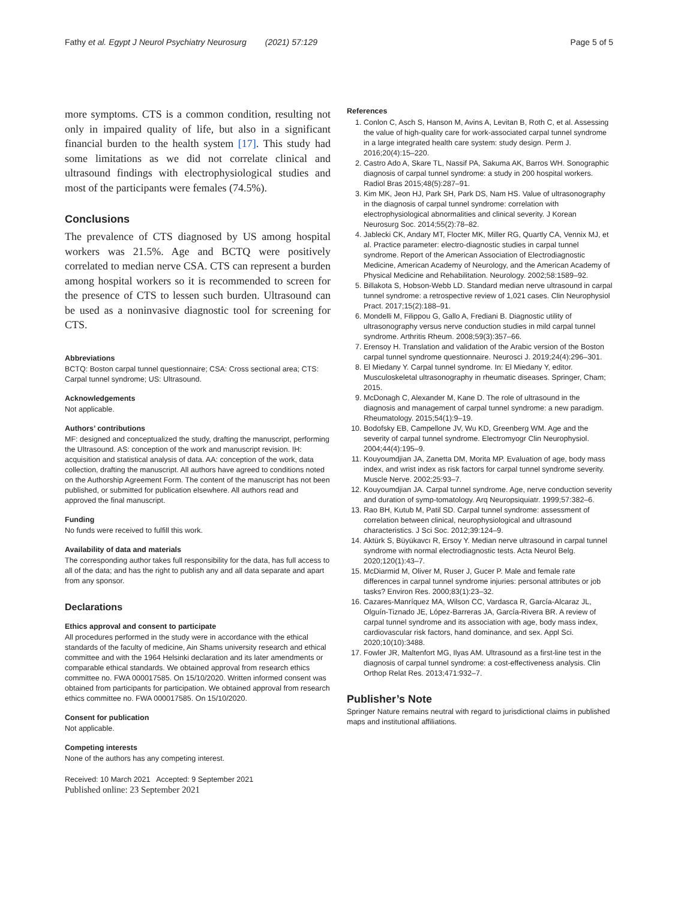Fathy et al. Egypt J Neurol Psychiatry Neurosurg (2021) 57:129
Page 5 of 5
more symptoms. CTS is a common condition, resulting not only in impaired quality of life, but also in a significant financial burden to the health system [17]. This study had some limitations as we did not correlate clinical and ultrasound findings with electrophysiological studies and most of the participants were females (74.5%).
Conclusions
The prevalence of CTS diagnosed by US among hospital workers was 21.5%. Age and BCTQ were positively correlated to median nerve CSA. CTS can represent a burden among hospital workers so it is recommended to screen for the presence of CTS to lessen such burden. Ultrasound can be used as a noninvasive diagnostic tool for screening for CTS.
Abbreviations
BCTQ: Boston carpal tunnel questionnaire; CSA: Cross sectional area; CTS: Carpal tunnel syndrome; US: Ultrasound.
Acknowledgements
Not applicable.
Authors’ contributions
MF: designed and conceptualized the study, drafting the manuscript, performing the Ultrasound. AS: conception of the work and manuscript revision. IH: acquisition and statistical analysis of data. AA: conception of the work, data collection, drafting the manuscript. All authors have agreed to conditions noted on the Authorship Agreement Form. The content of the manuscript has not been published, or submitted for publication elsewhere. All authors read and approved the final manuscript.
Funding
No funds were received to fulfill this work.
Availability of data and materials
The corresponding author takes full responsibility for the data, has full access to all of the data; and has the right to publish any and all data separate and apart from any sponsor.
Declarations
Ethics approval and consent to participate
All procedures performed in the study were in accordance with the ethical standards of the faculty of medicine, Ain Shams university research and ethical committee and with the 1964 Helsinki declaration and its later amendments or comparable ethical standards. We obtained approval from research ethics committee no. FWA 000017585. On 15/10/2020. Written informed consent was obtained from participants for participation. We obtained approval from research ethics committee no. FWA 000017585. On 15/10/2020.
Consent for publication
Not applicable.
Competing interests
None of the authors has any competing interest.
Received: 10 March 2021 Accepted: 9 September 2021
Published online: 23 September 2021
References
1. Conlon C, Asch S, Hanson M, Avins A, Levitan B, Roth C, et al. Assessing the value of high-quality care for work-associated carpal tunnel syndrome in a large integrated health care system: study design. Perm J. 2016;20(4):15–220.
2. Castro Ado A, Skare TL, Nassif PA, Sakuma AK, Barros WH. Sonographic diagnosis of carpal tunnel syndrome: a study in 200 hospital workers. Radiol Bras 2015;48(5):287–91.
3. Kim MK, Jeon HJ, Park SH, Park DS, Nam HS. Value of ultrasonography in the diagnosis of carpal tunnel syndrome: correlation with electrophysiological abnormalities and clinical severity. J Korean Neurosurg Soc. 2014;55(2):78–82.
4. Jablecki CK, Andary MT, Flocter MK, Miller RG, Quartly CA, Vennix MJ, et al. Practice parameter: electro-diagnostic studies in carpal tunnel syndrome. Report of the American Association of Electrodiagnostic Medicine, American Academy of Neurology, and the American Academy of Physical Medicine and Rehabilitation. Neurology. 2002;58:1589–92.
5. Billakota S, Hobson-Webb LD. Standard median nerve ultrasound in carpal tunnel syndrome: a retrospective review of 1,021 cases. Clin Neurophysiol Pract. 2017;15(2):188–91.
6. Mondelli M, Filippou G, Gallo A, Frediani B. Diagnostic utility of ultrasonography versus nerve conduction studies in mild carpal tunnel syndrome. Arthritis Rheum. 2008;59(3):357–66.
7. Erensoy H. Translation and validation of the Arabic version of the Boston carpal tunnel syndrome questionnaire. Neurosci J. 2019;24(4):296–301.
8. El Miedany Y. Carpal tunnel syndrome. In: El Miedany Y, editor. Musculoskeletal ultrasonography in rheumatic diseases. Springer, Cham; 2015.
9. McDonagh C, Alexander M, Kane D. The role of ultrasound in the diagnosis and management of carpal tunnel syndrome: a new paradigm. Rheumatology. 2015;54(1):9–19.
10. Bodofsky EB, Campellone JV, Wu KD, Greenberg WM. Age and the severity of carpal tunnel syndrome. Electromyogr Clin Neurophysiol. 2004;44(4):195–9.
11. Kouyoumdjian JA, Zanetta DM, Morita MP. Evaluation of age, body mass index, and wrist index as risk factors for carpal tunnel syndrome severity. Muscle Nerve. 2002;25:93–7.
12. Kouyoumdjian JA. Carpal tunnel syndrome. Age, nerve conduction severity and duration of symp-tomatology. Arq Neuropsiquiatr. 1999;57:382–6.
13. Rao BH, Kutub M, Patil SD. Carpal tunnel syndrome: assessment of correlation between clinical, neurophysiological and ultrasound characteristics. J Sci Soc. 2012;39:124–9.
14. Aktürk S, Büyükavcı R, Ersoy Y. Median nerve ultrasound in carpal tunnel syndrome with normal electrodiagnostic tests. Acta Neurol Belg. 2020;120(1):43–7.
15. McDiarmid M, Oliver M, Ruser J, Gucer P. Male and female rate differences in carpal tunnel syndrome injuries: personal attributes or job tasks? Environ Res. 2000;83(1):23–32.
16. Cazares-Manríquez MA, Wilson CC, Vardasca R, García-Alcaraz JL, Olguín-Tiznado JE, López-Barreras JA, García-Rivera BR. A review of carpal tunnel syndrome and its association with age, body mass index, cardiovascular risk factors, hand dominance, and sex. Appl Sci. 2020;10(10):3488.
17. Fowler JR, Maltenfort MG, Ilyas AM. Ultrasound as a first-line test in the diagnosis of carpal tunnel syndrome: a cost-effectiveness analysis. Clin Orthop Relat Res. 2013;471:932–7.
Publisher’s Note
Springer Nature remains neutral with regard to jurisdictional claims in published maps and institutional affiliations.